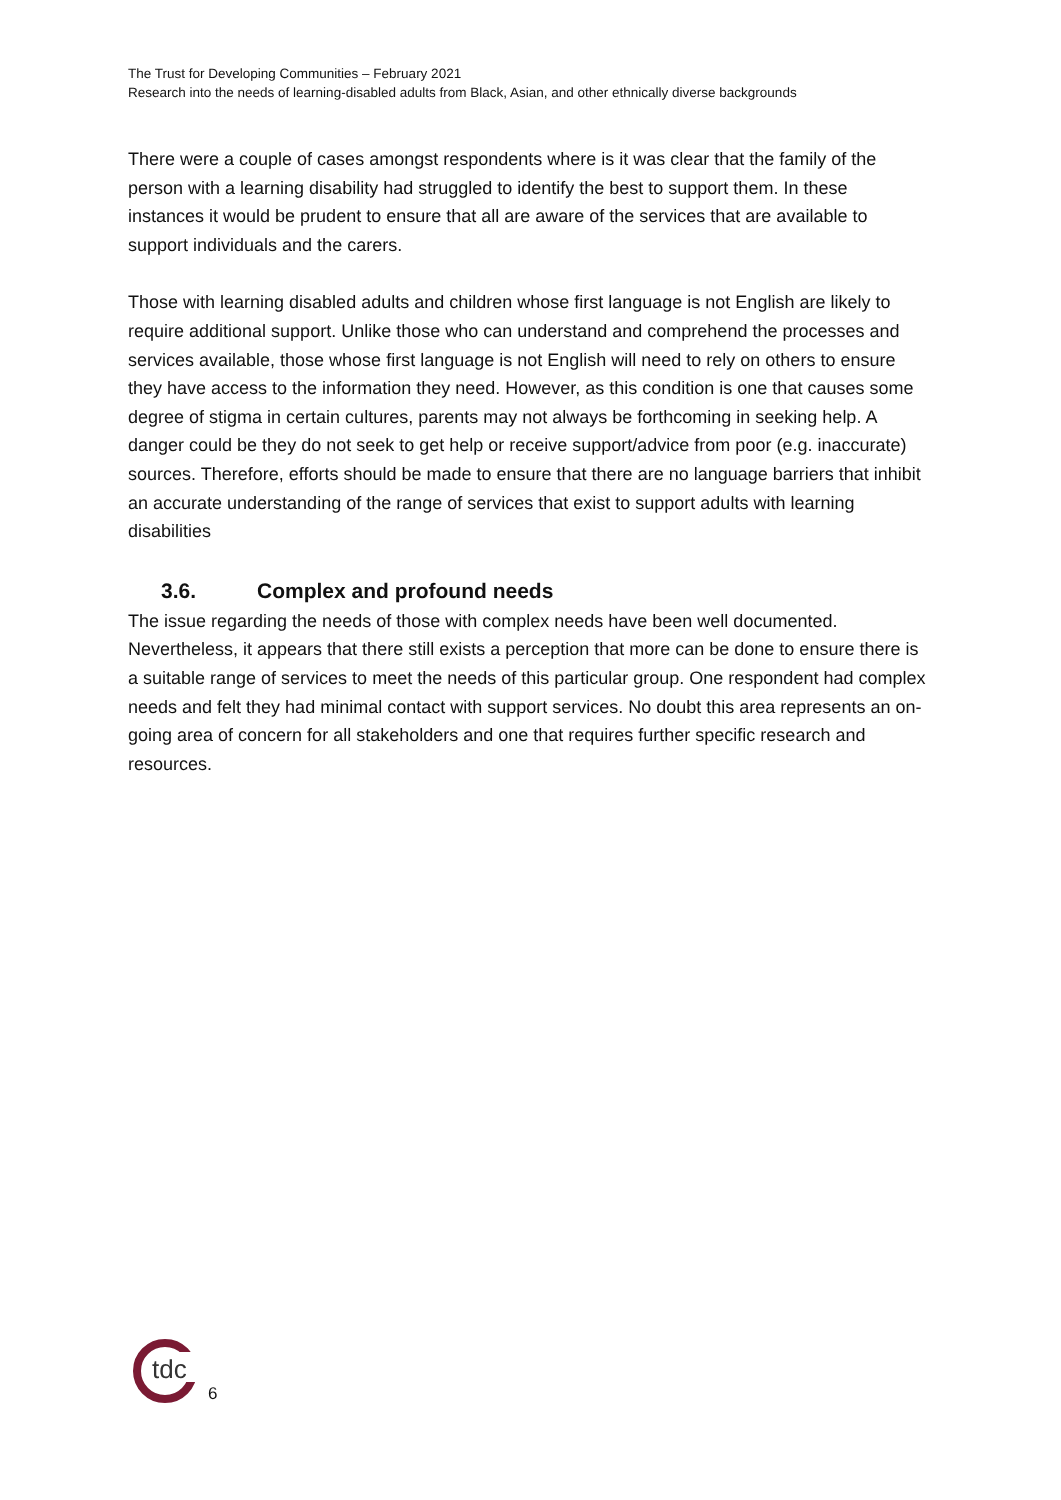The Trust for Developing Communities – February 2021
Research into the needs of learning-disabled adults from Black, Asian, and other ethnically diverse backgrounds
There were a couple of cases amongst respondents where is it was clear that the family of the person with a learning disability had struggled to identify the best to support them. In these instances it would be prudent to ensure that all are aware of the services that are available to support individuals and the carers.
Those with learning disabled adults and children whose first language is not English are likely to require additional support. Unlike those who can understand and comprehend the processes and services available, those whose first language is not English will need to rely on others to ensure they have access to the information they need. However, as this condition is one that causes some degree of stigma in certain cultures, parents may not always be forthcoming in seeking help. A danger could be they do not seek to get help or receive support/advice from poor (e.g. inaccurate) sources. Therefore, efforts should be made to ensure that there are no language barriers that inhibit an accurate understanding of the range of services that exist to support adults with learning disabilities
3.6. Complex and profound needs
The issue regarding the needs of those with complex needs have been well documented. Nevertheless, it appears that there still exists a perception that more can be done to ensure there is a suitable range of services to meet the needs of this particular group. One respondent had complex needs and felt they had minimal contact with support services. No doubt this area represents an on-going area of concern for all stakeholders and one that requires further specific research and resources.
tdc
6